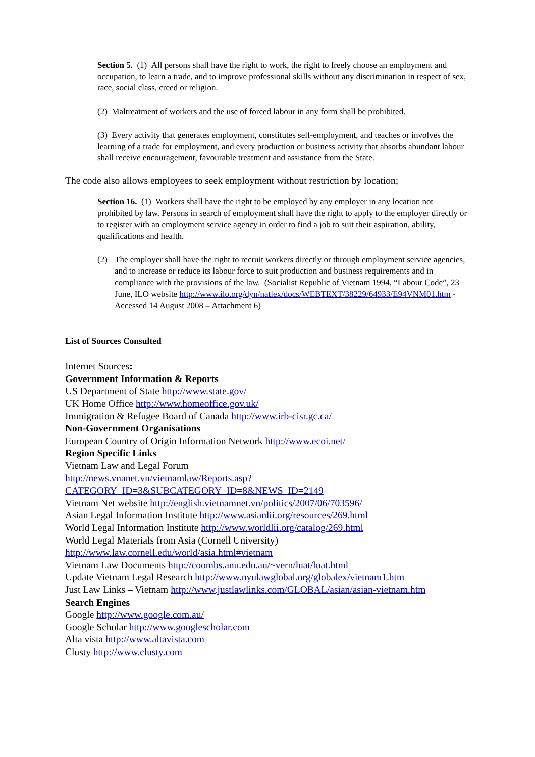Section 5. (1) All persons shall have the right to work, the right to freely choose an employment and occupation, to learn a trade, and to improve professional skills without any discrimination in respect of sex, race, social class, creed or religion.
(2) Maltreatment of workers and the use of forced labour in any form shall be prohibited.
(3) Every activity that generates employment, constitutes self-employment, and teaches or involves the learning of a trade for employment, and every production or business activity that absorbs abundant labour shall receive encouragement, favourable treatment and assistance from the State.
The code also allows employees to seek employment without restriction by location;
Section 16. (1) Workers shall have the right to be employed by any employer in any location not prohibited by law. Persons in search of employment shall have the right to apply to the employer directly or to register with an employment service agency in order to find a job to suit their aspiration, ability, qualifications and health.
(2) The employer shall have the right to recruit workers directly or through employment service agencies, and to increase or reduce its labour force to suit production and business requirements and in compliance with the provisions of the law. (Socialist Republic of Vietnam 1994, “Labour Code”, 23 June, ILO website http://www.ilo.org/dyn/natlex/docs/WEBTEXT/38229/64933/E94VNM01.htm - Accessed 14 August 2008 – Attachment 6)
List of Sources Consulted
Internet Sources:
Government Information & Reports
US Department of State http://www.state.gov/
UK Home Office http://www.homeoffice.gov.uk/
Immigration & Refugee Board of Canada http://www.irb-cisr.gc.ca/
Non-Government Organisations
European Country of Origin Information Network http://www.ecoi.net/
Region Specific Links
Vietnam Law and Legal Forum
http://news.vnanet.vn/vietnamlaw/Reports.asp?CATEGORY_ID=3&SUBCATEGORY_ID=8&NEWS_ID=2149
Vietnam Net website http://english.vietnamnet.vn/politics/2007/06/703596/
Asian Legal Information Institute http://www.asianlii.org/resources/269.html
World Legal Information Institute http://www.worldlii.org/catalog/269.html
World Legal Materials from Asia (Cornell University)
http://www.law.cornell.edu/world/asia.html#vietnam
Vietnam Law Documents http://coombs.anu.edu.au/~vern/luat/luat.html
Update Vietnam Legal Research http://www.nyulawglobal.org/globalex/vietnam1.htm
Just Law Links – Vietnam http://www.justlawlinks.com/GLOBAL/asian/asian-vietnam.htm
Search Engines
Google http://www.google.com.au/
Google Scholar http://www.googlescholar.com
Alta vista http://www.altavista.com
Clusty http://www.clusty.com